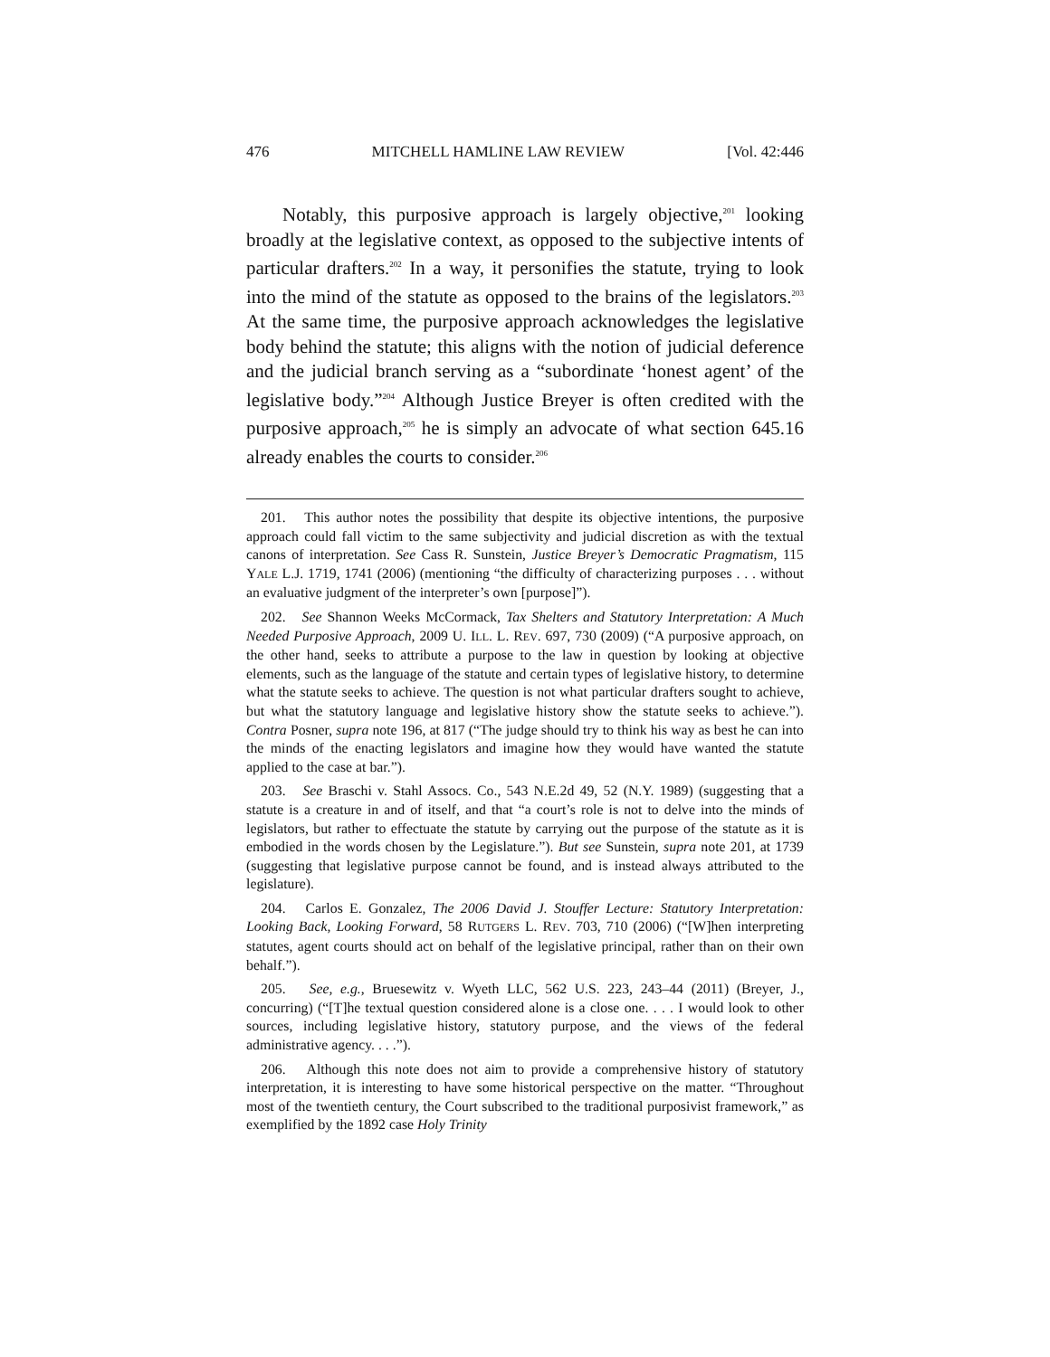476 MITCHELL HAMLINE LAW REVIEW [Vol. 42:446
Notably, this purposive approach is largely objective,<sup>201</sup> looking broadly at the legislative context, as opposed to the subjective intents of particular drafters.<sup>202</sup> In a way, it personifies the statute, trying to look into the mind of the statute as opposed to the brains of the legislators.<sup>203</sup> At the same time, the purposive approach acknowledges the legislative body behind the statute; this aligns with the notion of judicial deference and the judicial branch serving as a “subordinate ‘honest agent’ of the legislative body.”<sup>204</sup> Although Justice Breyer is often credited with the purposive approach,<sup>205</sup> he is simply an advocate of what section 645.16 already enables the courts to consider.<sup>206</sup>
201. This author notes the possibility that despite its objective intentions, the purposive approach could fall victim to the same subjectivity and judicial discretion as with the textual canons of interpretation. See Cass R. Sunstein, Justice Breyer’s Democratic Pragmatism, 115 YALE L.J. 1719, 1741 (2006) (mentioning “the difficulty of characterizing purposes . . . without an evaluative judgment of the interpreter’s own [purpose]”).
202. See Shannon Weeks McCormack, Tax Shelters and Statutory Interpretation: A Much Needed Purposive Approach, 2009 U. ILL. L. REV. 697, 730 (2009) (“A purposive approach, on the other hand, seeks to attribute a purpose to the law in question by looking at objective elements, such as the language of the statute and certain types of legislative history, to determine what the statute seeks to achieve. The question is not what particular drafters sought to achieve, but what the statutory language and legislative history show the statute seeks to achieve.”). Contra Posner, supra note 196, at 817 (“The judge should try to think his way as best he can into the minds of the enacting legislators and imagine how they would have wanted the statute applied to the case at bar.”).
203. See Braschi v. Stahl Assocs. Co., 543 N.E.2d 49, 52 (N.Y. 1989) (suggesting that a statute is a creature in and of itself, and that “a court’s role is not to delve into the minds of legislators, but rather to effectuate the statute by carrying out the purpose of the statute as it is embodied in the words chosen by the Legislature.”). But see Sunstein, supra note 201, at 1739 (suggesting that legislative purpose cannot be found, and is instead always attributed to the legislature).
204. Carlos E. Gonzalez, The 2006 David J. Stouffer Lecture: Statutory Interpretation: Looking Back, Looking Forward, 58 RUTGERS L. REV. 703, 710 (2006) (“[W]hen interpreting statutes, agent courts should act on behalf of the legislative principal, rather than on their own behalf.”).
205. See, e.g., Bruesewitz v. Wyeth LLC, 562 U.S. 223, 243–44 (2011) (Breyer, J., concurring) (“[T]he textual question considered alone is a close one. . . . I would look to other sources, including legislative history, statutory purpose, and the views of the federal administrative agency. . . .”).
206. Although this note does not aim to provide a comprehensive history of statutory interpretation, it is interesting to have some historical perspective on the matter. “Throughout most of the twentieth century, the Court subscribed to the traditional purposivist framework,” as exemplified by the 1892 case Holy Trinity